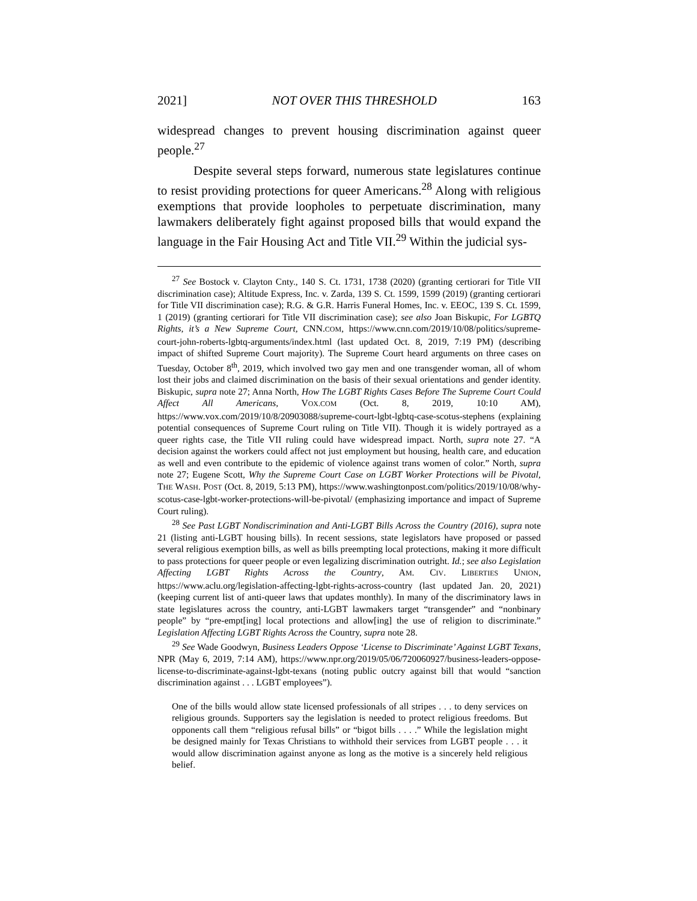2021] NOT OVER THIS THRESHOLD 163
widespread changes to prevent housing discrimination against queer people.<sup>27</sup>
Despite several steps forward, numerous state legislatures continue to resist providing protections for queer Americans.<sup>28</sup> Along with religious exemptions that provide loopholes to perpetuate discrimination, many lawmakers deliberately fight against proposed bills that would expand the language in the Fair Housing Act and Title VII.<sup>29</sup> Within the judicial sys-
<sup>27</sup> See Bostock v. Clayton Cnty., 140 S. Ct. 1731, 1738 (2020) (granting certiorari for Title VII discrimination case); Altitude Express, Inc. v. Zarda, 139 S. Ct. 1599, 1599 (2019) (granting certiorari for Title VII discrimination case); R.G. & G.R. Harris Funeral Homes, Inc. v. EEOC, 139 S. Ct. 1599, 1 (2019) (granting certiorari for Title VII discrimination case); see also Joan Biskupic, For LGBTQ Rights, it’s a New Supreme Court, CNN.COM, https://www.cnn.com/2019/10/08/politics/supreme-court-john-roberts-lgbtq-arguments/index.html (last updated Oct. 8, 2019, 7:19 PM) (describing impact of shifted Supreme Court majority). The Supreme Court heard arguments on three cases on Tuesday, October 8<sup>th</sup>, 2019, which involved two gay men and one transgender woman, all of whom lost their jobs and claimed discrimination on the basis of their sexual orientations and gender identity. Biskupic, supra note 27; Anna North, How The LGBT Rights Cases Before The Supreme Court Could Affect All Americans, VOX.COM (Oct. 8, 2019, 10:10 AM), https://www.vox.com/2019/10/8/20903088/supreme-court-lgbt-lgbtq-case-scotus-stephens (explaining potential consequences of Supreme Court ruling on Title VII). Though it is widely portrayed as a queer rights case, the Title VII ruling could have widespread impact. North, supra note 27. “A decision against the workers could affect not just employment but housing, health care, and education as well and even contribute to the epidemic of violence against trans women of color.” North, supra note 27; Eugene Scott, Why the Supreme Court Case on LGBT Worker Protections will be Pivotal, THE WASH. POST (Oct. 8, 2019, 5:13 PM), https://www.washingtonpost.com/politics/2019/10/08/why-scotus-case-lgbt-worker-protections-will-be-pivotal/ (emphasizing importance and impact of Supreme Court ruling).
<sup>28</sup> See Past LGBT Nondiscrimination and Anti-LGBT Bills Across the Country (2016), supra note 21 (listing anti-LGBT housing bills). In recent sessions, state legislators have proposed or passed several religious exemption bills, as well as bills preempting local protections, making it more difficult to pass protections for queer people or even legalizing discrimination outright. Id.; see also Legislation Affecting LGBT Rights Across the Country, AM. CIV. LIBERTIES UNION, https://www.aclu.org/legislation-affecting-lgbt-rights-across-country (last updated Jan. 20, 2021) (keeping current list of anti-queer laws that updates monthly). In many of the discriminatory laws in state legislatures across the country, anti-LGBT lawmakers target “transgender” and “nonbinary people” by “pre-empt[ing] local protections and allow[ing] the use of religion to discriminate.” Legislation Affecting LGBT Rights Across the Country, supra note 28.
<sup>29</sup> See Wade Goodwyn, Business Leaders Oppose ‘License to Discriminate’ Against LGBT Texans, NPR (May 6, 2019, 7:14 AM), https://www.npr.org/2019/05/06/720060927/business-leaders-oppose-license-to-discriminate-against-lgbt-texans (noting public outcry against bill that would “sanction discrimination against . . . LGBT employees”).
One of the bills would allow state licensed professionals of all stripes . . . to deny services on religious grounds. Supporters say the legislation is needed to protect religious freedoms. But opponents call them “religious refusal bills” or “bigot bills . . . .” While the legislation might be designed mainly for Texas Christians to withhold their services from LGBT people . . . it would allow discrimination against anyone as long as the motive is a sincerely held religious belief.